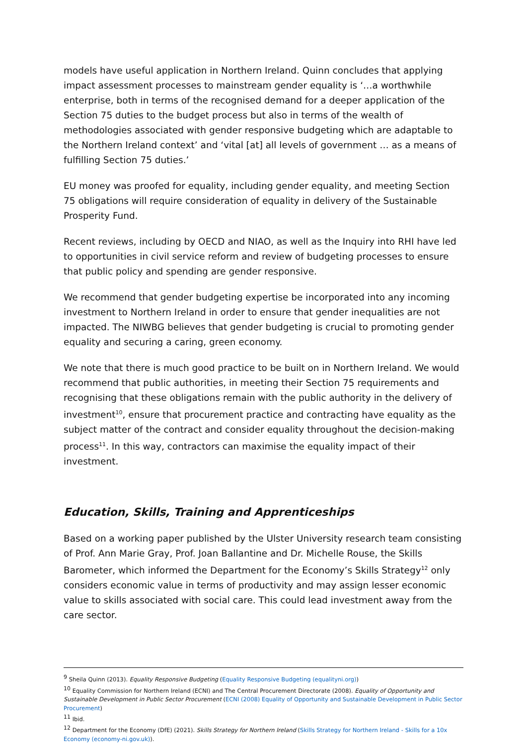models have useful application in Northern Ireland. Quinn concludes that applying impact assessment processes to mainstream gender equality is ‘…a worthwhile enterprise, both in terms of the recognised demand for a deeper application of the Section 75 duties to the budget process but also in terms of the wealth of methodologies associated with gender responsive budgeting which are adaptable to the Northern Ireland context’ and ‘vital [at] all levels of government … as a means of fulfilling Section 75 duties.’
EU money was proofed for equality, including gender equality, and meeting Section 75 obligations will require consideration of equality in delivery of the Sustainable Prosperity Fund.
Recent reviews, including by OECD and NIAO, as well as the Inquiry into RHI have led to opportunities in civil service reform and review of budgeting processes to ensure that public policy and spending are gender responsive.
We recommend that gender budgeting expertise be incorporated into any incoming investment to Northern Ireland in order to ensure that gender inequalities are not impacted. The NIWBG believes that gender budgeting is crucial to promoting gender equality and securing a caring, green economy.
We note that there is much good practice to be built on in Northern Ireland. We would recommend that public authorities, in meeting their Section 75 requirements and recognising that these obligations remain with the public authority in the delivery of investment<sup>10</sup>, ensure that procurement practice and contracting have equality as the subject matter of the contract and consider equality throughout the decision-making process<sup>11</sup>. In this way, contractors can maximise the equality impact of their investment.
Education, Skills, Training and Apprenticeships
Based on a working paper published by the Ulster University research team consisting of Prof. Ann Marie Gray, Prof. Joan Ballantine and Dr. Michelle Rouse, the Skills Barometer, which informed the Department for the Economy’s Skills Strategy<sup>12</sup> only considers economic value in terms of productivity and may assign lesser economic value to skills associated with social care. This could lead investment away from the care sector.
<sup>9</sup> Sheila Quinn (2013). Equality Responsive Budgeting (Equality Responsive Budgeting (equalityni.org))
<sup>10</sup> Equality Commission for Northern Ireland (ECNI) and The Central Procurement Directorate (2008). Equality of Opportunity and Sustainable Development in Public Sector Procurement (ECNI (2008) Equality of Opportunity and Sustainable Development in Public Sector Procurement)
<sup>11</sup> Ibid.
<sup>12</sup> Department for the Economy (DfE) (2021). Skills Strategy for Northern Ireland (Skills Strategy for Northern Ireland - Skills for a 10x Economy (economy-ni.gov.uk)).